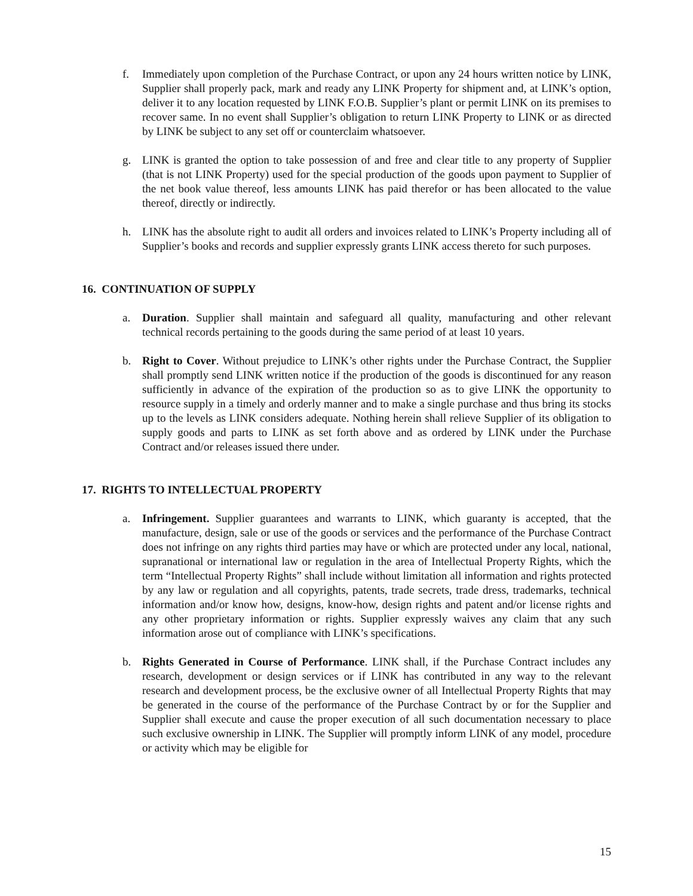f. Immediately upon completion of the Purchase Contract, or upon any 24 hours written notice by LINK, Supplier shall properly pack, mark and ready any LINK Property for shipment and, at LINK’s option, deliver it to any location requested by LINK F.O.B. Supplier’s plant or permit LINK on its premises to recover same. In no event shall Supplier’s obligation to return LINK Property to LINK or as directed by LINK be subject to any set off or counterclaim whatsoever.
g. LINK is granted the option to take possession of and free and clear title to any property of Supplier (that is not LINK Property) used for the special production of the goods upon payment to Supplier of the net book value thereof, less amounts LINK has paid therefor or has been allocated to the value thereof, directly or indirectly.
h. LINK has the absolute right to audit all orders and invoices related to LINK’s Property including all of Supplier’s books and records and supplier expressly grants LINK access thereto for such purposes.
16. CONTINUATION OF SUPPLY
a. Duration. Supplier shall maintain and safeguard all quality, manufacturing and other relevant technical records pertaining to the goods during the same period of at least 10 years.
b. Right to Cover. Without prejudice to LINK’s other rights under the Purchase Contract, the Supplier shall promptly send LINK written notice if the production of the goods is discontinued for any reason sufficiently in advance of the expiration of the production so as to give LINK the opportunity to resource supply in a timely and orderly manner and to make a single purchase and thus bring its stocks up to the levels as LINK considers adequate. Nothing herein shall relieve Supplier of its obligation to supply goods and parts to LINK as set forth above and as ordered by LINK under the Purchase Contract and/or releases issued there under.
17. RIGHTS TO INTELLECTUAL PROPERTY
a. Infringement. Supplier guarantees and warrants to LINK, which guaranty is accepted, that the manufacture, design, sale or use of the goods or services and the performance of the Purchase Contract does not infringe on any rights third parties may have or which are protected under any local, national, supranational or international law or regulation in the area of Intellectual Property Rights, which the term “Intellectual Property Rights” shall include without limitation all information and rights protected by any law or regulation and all copyrights, patents, trade secrets, trade dress, trademarks, technical information and/or know how, designs, know-how, design rights and patent and/or license rights and any other proprietary information or rights. Supplier expressly waives any claim that any such information arose out of compliance with LINK’s specifications.
b. Rights Generated in Course of Performance. LINK shall, if the Purchase Contract includes any research, development or design services or if LINK has contributed in any way to the relevant research and development process, be the exclusive owner of all Intellectual Property Rights that may be generated in the course of the performance of the Purchase Contract by or for the Supplier and Supplier shall execute and cause the proper execution of all such documentation necessary to place such exclusive ownership in LINK. The Supplier will promptly inform LINK of any model, procedure or activity which may be eligible for
15